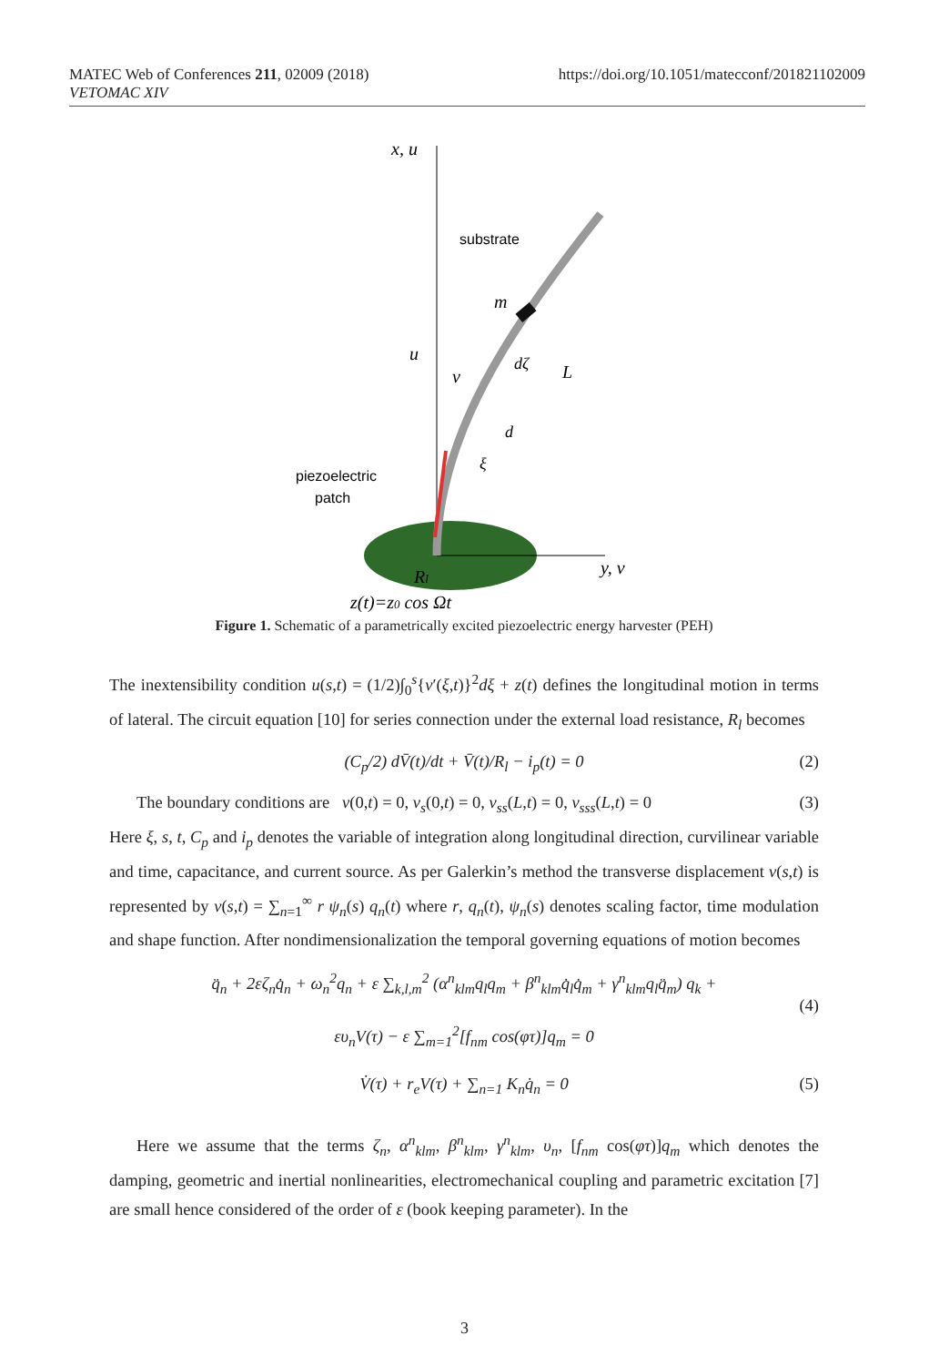https://doi.org/10.1051/matecconf/201821102009 MATEC Web of Conferences 211, 02009 (2018)
VETOMAC XIV
x, u
y, v
substrate
m
u
v
dζ
L
d
ξ
piezoelectric
patch
Rl
z(t)=z0 cos Ωt
Figure 1. Schematic of a parametrically excited piezoelectric energy harvester (PEH)
The inextensibility condition u(s,t) = (1/2)∫<sub>0</sub><sup>s</sup>{v′(ξ,t)}<sup>2</sup>dξ + z(t) defines the longitudinal motion in terms of lateral. The circuit equation [10] for series connection under the external load resistance, R<sub>l</sub> becomes
(C<sub>p</sub>/2) dV̄(t)/dt + V̄(t)/R<sub>l</sub> − i<sub>p</sub>(t) = 0 (2)
The boundary conditions are v(0,t) = 0, v<sub>s</sub>(0,t) = 0, v<sub>ss</sub>(L,t) = 0, v<sub>sss</sub>(L,t) = 0 (3)
Here ξ, s, t, C<sub>p</sub> and i<sub>p</sub> denotes the variable of integration along longitudinal direction, curvilinear variable and time, capacitance, and current source. As per Galerkin’s method the transverse displacement v(s,t) is represented by v(s,t) = ∑<sub>n=1</sub><sup>∞</sup> r ψ<sub>n</sub>(s) q<sub>n</sub>(t) where r, q<sub>n</sub>(t), ψ<sub>n</sub>(s) denotes scaling factor, time modulation and shape function. After nondimensionalization the temporal governing equations of motion becomes
q̈<sub>n</sub> + 2εζ<sub>n</sub>q̇<sub>n</sub> + ω<sub>n</sub><sup>2</sup>q<sub>n</sub> + ε ∑<sub>k,l,m</sub><sup>2</sup> (α<sup>n</sup><sub>klm</sub>q<sub>l</sub>q<sub>m</sub> + β<sup>n</sup><sub>klm</sub>q̇<sub>l</sub>q̇<sub>m</sub> + γ<sup>n</sup><sub>klm</sub>q<sub>l</sub>q̈<sub>m</sub>) q<sub>k</sub> +
(4)
ευ<sub>n</sub>V(τ) − ε ∑<sub>m=1</sub><sup>2</sup>[f<sub>nm</sub> cos(φτ)]q<sub>m</sub> = 0
V̇(τ) + r<sub>e</sub>V(τ) + ∑<sub>n=1</sub> K<sub>n</sub>q̇<sub>n</sub> = 0 (5)
Here we assume that the terms ζ<sub>n</sub>, α<sup>n</sup><sub>klm</sub>, β<sup>n</sup><sub>klm</sub>, γ<sup>n</sup><sub>klm</sub>, υ<sub>n</sub>, [f<sub>nm</sub> cos(φτ)]q<sub>m</sub> which denotes the damping, geometric and inertial nonlinearities, electromechanical coupling and parametric excitation [7] are small hence considered of the order of ε (book keeping parameter). In the
3